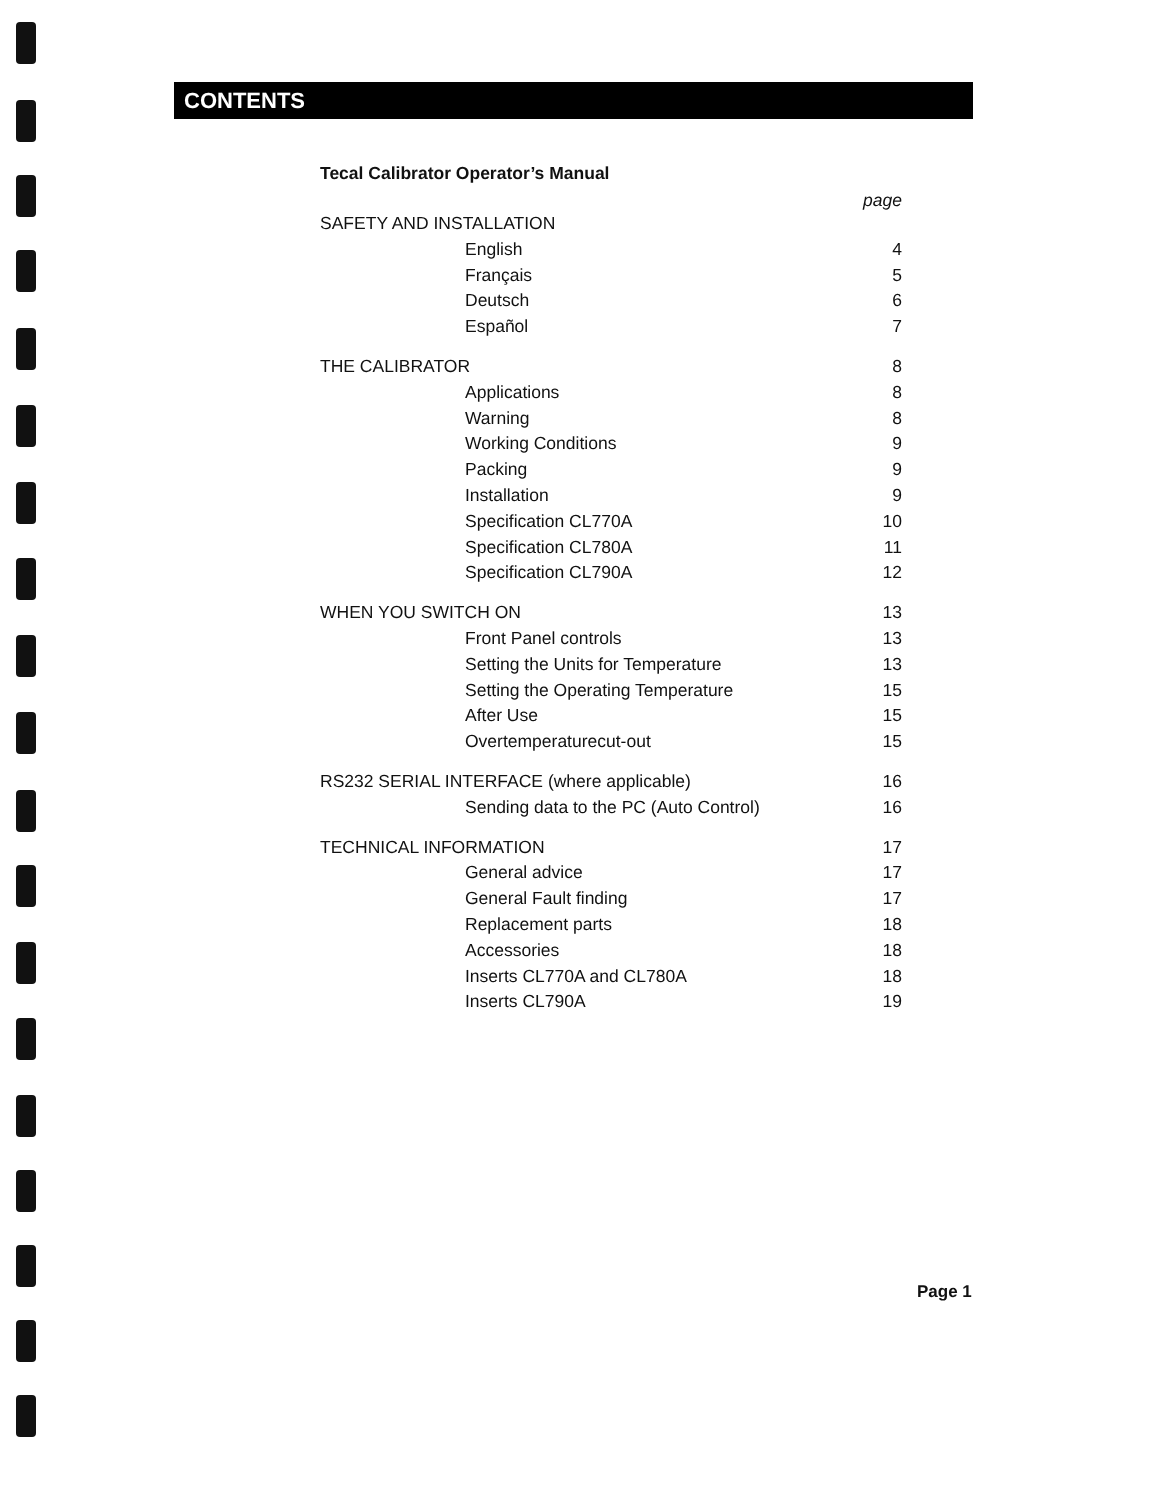CONTENTS
Tecal Calibrator Operator’s Manual
page
SAFETY AND INSTALLATION
English 4
Français 5
Deutsch 6
Español 7
THE CALIBRATOR 8
Applications 8
Warning 8
Working Conditions 9
Packing 9
Installation 9
Specification CL770A 10
Specification CL780A 11
Specification CL790A 12
WHEN YOU SWITCH ON 13
Front Panel controls 13
Setting the Units for Temperature 13
Setting the Operating Temperature 15
After Use 15
Overtemperaturecut-out 15
RS232 SERIAL INTERFACE (where applicable) 16
Sending data to the PC (Auto Control) 16
TECHNICAL INFORMATION 17
General advice 17
General Fault finding 17
Replacement parts 18
Accessories 18
Inserts CL770A and CL780A 18
Inserts CL790A 19
Page 1